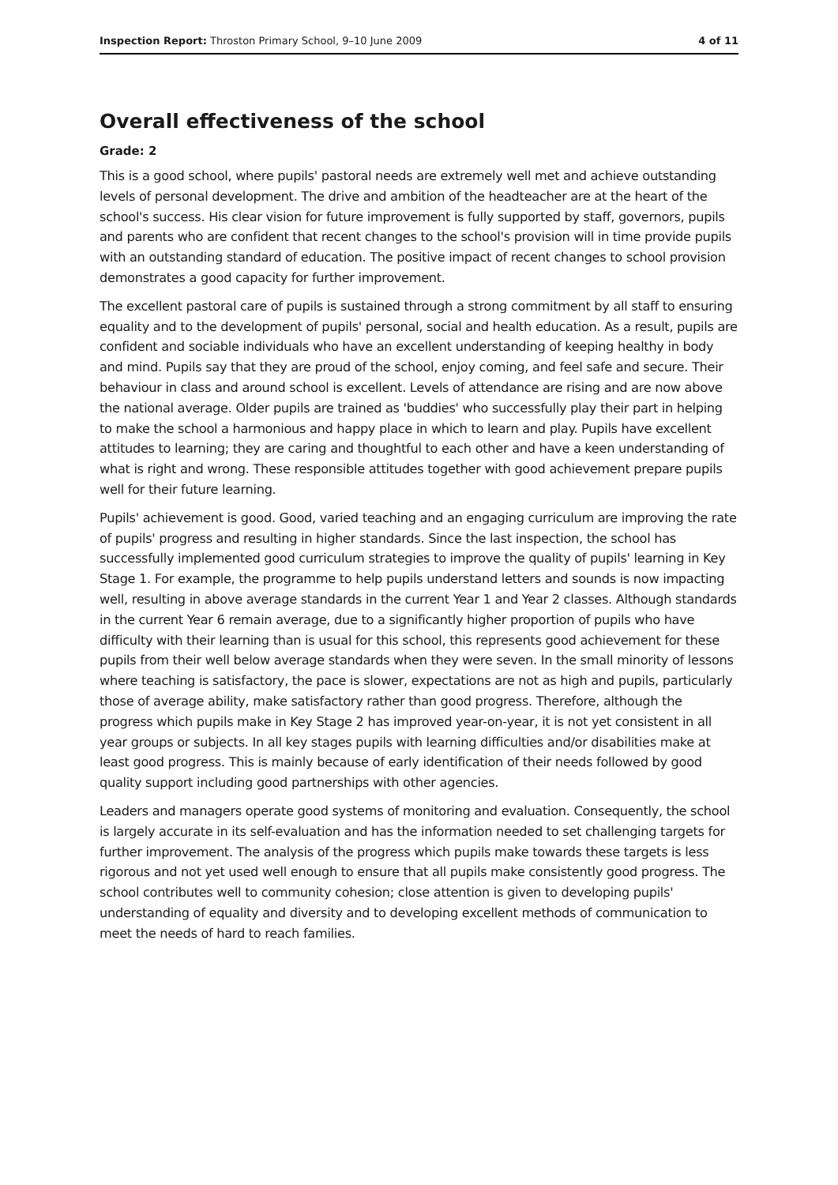Inspection Report: Throston Primary School, 9–10 June 2009 4 of 11
Overall effectiveness of the school
Grade: 2
This is a good school, where pupils' pastoral needs are extremely well met and achieve outstanding levels of personal development. The drive and ambition of the headteacher are at the heart of the school's success. His clear vision for future improvement is fully supported by staff, governors, pupils and parents who are confident that recent changes to the school's provision will in time provide pupils with an outstanding standard of education. The positive impact of recent changes to school provision demonstrates a good capacity for further improvement.
The excellent pastoral care of pupils is sustained through a strong commitment by all staff to ensuring equality and to the development of pupils' personal, social and health education. As a result, pupils are confident and sociable individuals who have an excellent understanding of keeping healthy in body and mind. Pupils say that they are proud of the school, enjoy coming, and feel safe and secure. Their behaviour in class and around school is excellent. Levels of attendance are rising and are now above the national average. Older pupils are trained as 'buddies' who successfully play their part in helping to make the school a harmonious and happy place in which to learn and play. Pupils have excellent attitudes to learning; they are caring and thoughtful to each other and have a keen understanding of what is right and wrong. These responsible attitudes together with good achievement prepare pupils well for their future learning.
Pupils' achievement is good. Good, varied teaching and an engaging curriculum are improving the rate of pupils' progress and resulting in higher standards. Since the last inspection, the school has successfully implemented good curriculum strategies to improve the quality of pupils' learning in Key Stage 1. For example, the programme to help pupils understand letters and sounds is now impacting well, resulting in above average standards in the current Year 1 and Year 2 classes. Although standards in the current Year 6 remain average, due to a significantly higher proportion of pupils who have difficulty with their learning than is usual for this school, this represents good achievement for these pupils from their well below average standards when they were seven. In the small minority of lessons where teaching is satisfactory, the pace is slower, expectations are not as high and pupils, particularly those of average ability, make satisfactory rather than good progress. Therefore, although the progress which pupils make in Key Stage 2 has improved year-on-year, it is not yet consistent in all year groups or subjects. In all key stages pupils with learning difficulties and/or disabilities make at least good progress. This is mainly because of early identification of their needs followed by good quality support including good partnerships with other agencies.
Leaders and managers operate good systems of monitoring and evaluation. Consequently, the school is largely accurate in its self-evaluation and has the information needed to set challenging targets for further improvement. The analysis of the progress which pupils make towards these targets is less rigorous and not yet used well enough to ensure that all pupils make consistently good progress. The school contributes well to community cohesion; close attention is given to developing pupils' understanding of equality and diversity and to developing excellent methods of communication to meet the needs of hard to reach families.